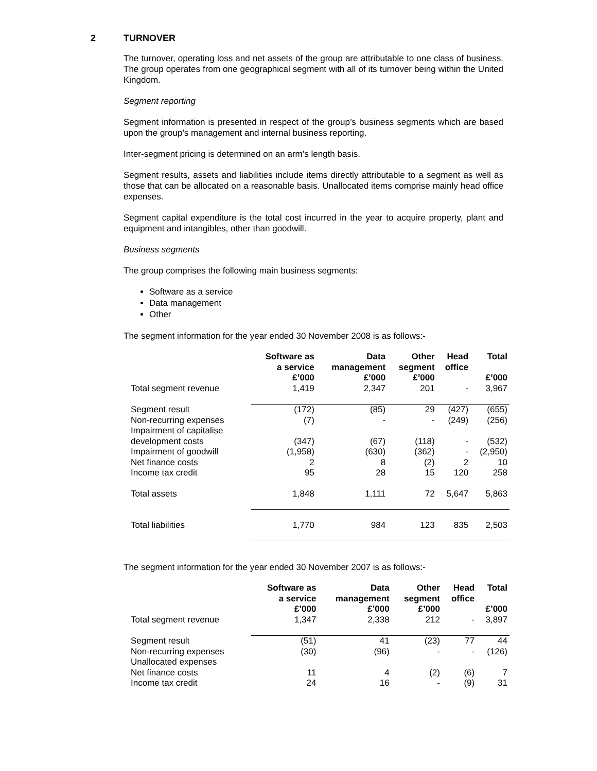2 TURNOVER
The turnover, operating loss and net assets of the group are attributable to one class of business. The group operates from one geographical segment with all of its turnover being within the United Kingdom.
Segment reporting
Segment information is presented in respect of the group’s business segments which are based upon the group’s management and internal business reporting.
Inter-segment pricing is determined on an arm’s length basis.
Segment results, assets and liabilities include items directly attributable to a segment as well as those that can be allocated on a reasonable basis. Unallocated items comprise mainly head office expenses.
Segment capital expenditure is the total cost incurred in the year to acquire property, plant and equipment and intangibles, other than goodwill.
Business segments
The group comprises the following main business segments:
Software as a service
Data management
Other
The segment information for the year ended 30 November 2008 is as follows:-
| | Software as a service £’000 | Data management £’000 | Other segment £’000 | Head office | Total £’000 |
| Total segment revenue | 1,419 | 2,347 | 201 | - | 3,967 |
| Segment result | (172) | (85) | 29 | (427) | (655) |
| Non-recurring expenses | (7) | - | - | (249) | (256) |
| Impairment of capitalise development costs | (347) | (67) | (118) | - | (532) |
| Impairment of goodwill | (1,958) | (630) | (362) | - | (2,950) |
| Net finance costs | 2 | 8 | (2) | 2 | 10 |
| Income tax credit | 95 | 28 | 15 | 120 | 258 |
| Total assets | 1,848 | 1,111 | 72 | 5,647 | 5,863 |
| Total liabilities | 1,770 | 984 | 123 | 835 | 2,503 |
The segment information for the year ended 30 November 2007 is as follows:-
| | Software as a service £’000 | Data management £’000 | Other segment £’000 | Head office | Total £’000 |
| Total segment revenue | 1,347 | 2,338 | 212 | - | 3,897 |
| Segment result | (51) | 41 | (23) | 77 | 44 |
| Non-recurring expenses | (30) | (96) | - | - | (126) |
| Unallocated expenses | | | | | |
| Net finance costs | 11 | 4 | (2) | (6) | 7 |
| Income tax credit | 24 | 16 | - | (9) | 31 |